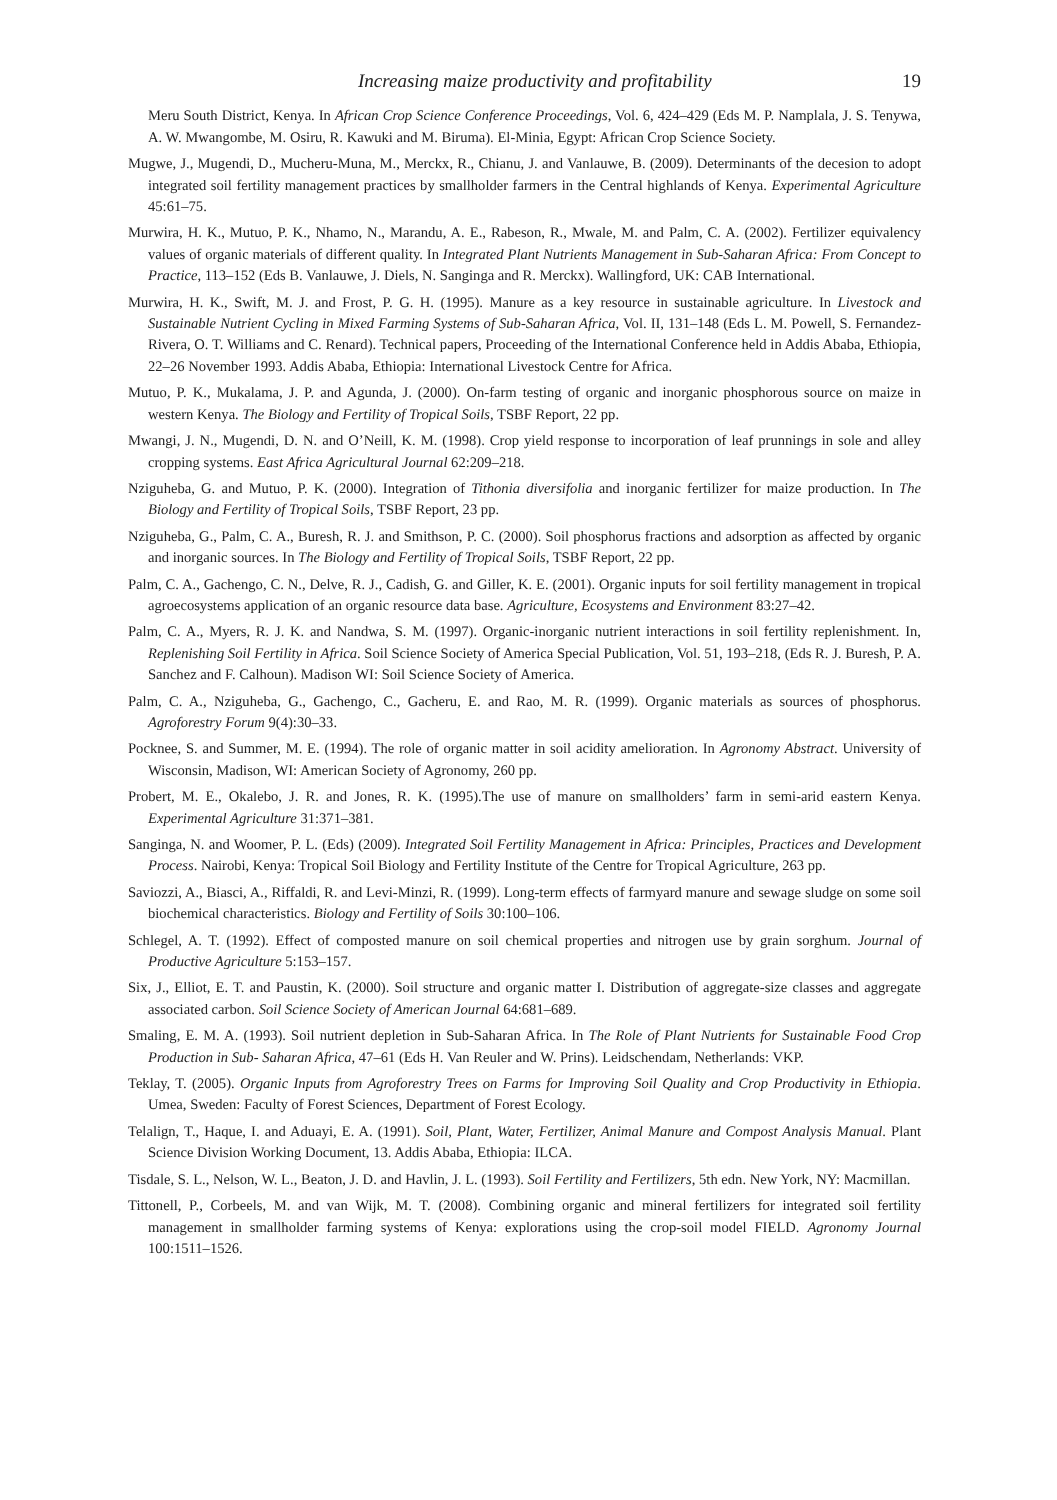Increasing maize productivity and profitability 19
Meru South District, Kenya. In African Crop Science Conference Proceedings, Vol. 6, 424–429 (Eds M. P. Namplala, J. S. Tenywa, A. W. Mwangombe, M. Osiru, R. Kawuki and M. Biruma). El-Minia, Egypt: African Crop Science Society.
Mugwe, J., Mugendi, D., Mucheru-Muna, M., Merckx, R., Chianu, J. and Vanlauwe, B. (2009). Determinants of the decesion to adopt integrated soil fertility management practices by smallholder farmers in the Central highlands of Kenya. Experimental Agriculture 45:61–75.
Murwira, H. K., Mutuo, P. K., Nhamo, N., Marandu, A. E., Rabeson, R., Mwale, M. and Palm, C. A. (2002). Fertilizer equivalency values of organic materials of different quality. In Integrated Plant Nutrients Management in Sub-Saharan Africa: From Concept to Practice, 113–152 (Eds B. Vanlauwe, J. Diels, N. Sanginga and R. Merckx). Wallingford, UK: CAB International.
Murwira, H. K., Swift, M. J. and Frost, P. G. H. (1995). Manure as a key resource in sustainable agriculture. In Livestock and Sustainable Nutrient Cycling in Mixed Farming Systems of Sub-Saharan Africa, Vol. II, 131–148 (Eds L. M. Powell, S. Fernandez-Rivera, O. T. Williams and C. Renard). Technical papers, Proceeding of the International Conference held in Addis Ababa, Ethiopia, 22–26 November 1993. Addis Ababa, Ethiopia: International Livestock Centre for Africa.
Mutuo, P. K., Mukalama, J. P. and Agunda, J. (2000). On-farm testing of organic and inorganic phosphorous source on maize in western Kenya. The Biology and Fertility of Tropical Soils, TSBF Report, 22 pp.
Mwangi, J. N., Mugendi, D. N. and O’Neill, K. M. (1998). Crop yield response to incorporation of leaf prunnings in sole and alley cropping systems. East Africa Agricultural Journal 62:209–218.
Nziguheba, G. and Mutuo, P. K. (2000). Integration of Tithonia diversifolia and inorganic fertilizer for maize production. In The Biology and Fertility of Tropical Soils, TSBF Report, 23 pp.
Nziguheba, G., Palm, C. A., Buresh, R. J. and Smithson, P. C. (2000). Soil phosphorus fractions and adsorption as affected by organic and inorganic sources. In The Biology and Fertility of Tropical Soils, TSBF Report, 22 pp.
Palm, C. A., Gachengo, C. N., Delve, R. J., Cadish, G. and Giller, K. E. (2001). Organic inputs for soil fertility management in tropical agroecosystems application of an organic resource data base. Agriculture, Ecosystems and Environment 83:27–42.
Palm, C. A., Myers, R. J. K. and Nandwa, S. M. (1997). Organic-inorganic nutrient interactions in soil fertility replenishment. In, Replenishing Soil Fertility in Africa. Soil Science Society of America Special Publication, Vol. 51, 193–218, (Eds R. J. Buresh, P. A. Sanchez and F. Calhoun). Madison WI: Soil Science Society of America.
Palm, C. A., Nziguheba, G., Gachengo, C., Gacheru, E. and Rao, M. R. (1999). Organic materials as sources of phosphorus. Agroforestry Forum 9(4):30–33.
Pocknee, S. and Summer, M. E. (1994). The role of organic matter in soil acidity amelioration. In Agronomy Abstract. University of Wisconsin, Madison, WI: American Society of Agronomy, 260 pp.
Probert, M. E., Okalebo, J. R. and Jones, R. K. (1995).The use of manure on smallholders’ farm in semi-arid eastern Kenya. Experimental Agriculture 31:371–381.
Sanginga, N. and Woomer, P. L. (Eds) (2009). Integrated Soil Fertility Management in Africa: Principles, Practices and Development Process. Nairobi, Kenya: Tropical Soil Biology and Fertility Institute of the Centre for Tropical Agriculture, 263 pp.
Saviozzi, A., Biasci, A., Riffaldi, R. and Levi-Minzi, R. (1999). Long-term effects of farmyard manure and sewage sludge on some soil biochemical characteristics. Biology and Fertility of Soils 30:100–106.
Schlegel, A. T. (1992). Effect of composted manure on soil chemical properties and nitrogen use by grain sorghum. Journal of Productive Agriculture 5:153–157.
Six, J., Elliot, E. T. and Paustin, K. (2000). Soil structure and organic matter I. Distribution of aggregate-size classes and aggregate associated carbon. Soil Science Society of American Journal 64:681–689.
Smaling, E. M. A. (1993). Soil nutrient depletion in Sub-Saharan Africa. In The Role of Plant Nutrients for Sustainable Food Crop Production in Sub- Saharan Africa, 47–61 (Eds H. Van Reuler and W. Prins). Leidschendam, Netherlands: VKP.
Teklay, T. (2005). Organic Inputs from Agroforestry Trees on Farms for Improving Soil Quality and Crop Productivity in Ethiopia. Umea, Sweden: Faculty of Forest Sciences, Department of Forest Ecology.
Telalign, T., Haque, I. and Aduayi, E. A. (1991). Soil, Plant, Water, Fertilizer, Animal Manure and Compost Analysis Manual. Plant Science Division Working Document, 13. Addis Ababa, Ethiopia: ILCA.
Tisdale, S. L., Nelson, W. L., Beaton, J. D. and Havlin, J. L. (1993). Soil Fertility and Fertilizers, 5th edn. New York, NY: Macmillan.
Tittonell, P., Corbeels, M. and van Wijk, M. T. (2008). Combining organic and mineral fertilizers for integrated soil fertility management in smallholder farming systems of Kenya: explorations using the crop-soil model FIELD. Agronomy Journal 100:1511–1526.